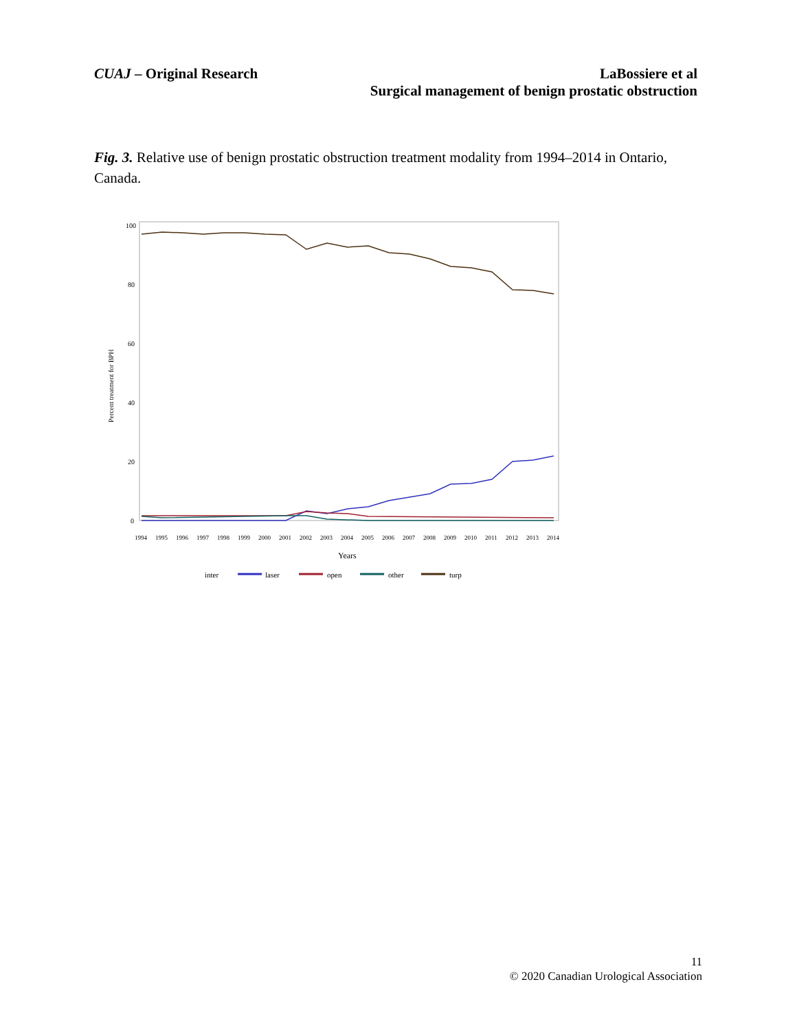CUAJ – Original Research LaBossiere et al
Surgical management of benign prostatic obstruction
Fig. 3. Relative use of benign prostatic obstruction treatment modality from 1994–2014 in Ontario, Canada.
100
80
60
40
20
0
Percent treatment for BPH
1994
1995
1996
1997
1998
1999
2000
2001
2002
2003
2004
2005
2006
2007
2008
2009
2010
2011
2012
2013
2014
Years
inter
laser
open
other
turp
11
© 2020 Canadian Urological Association